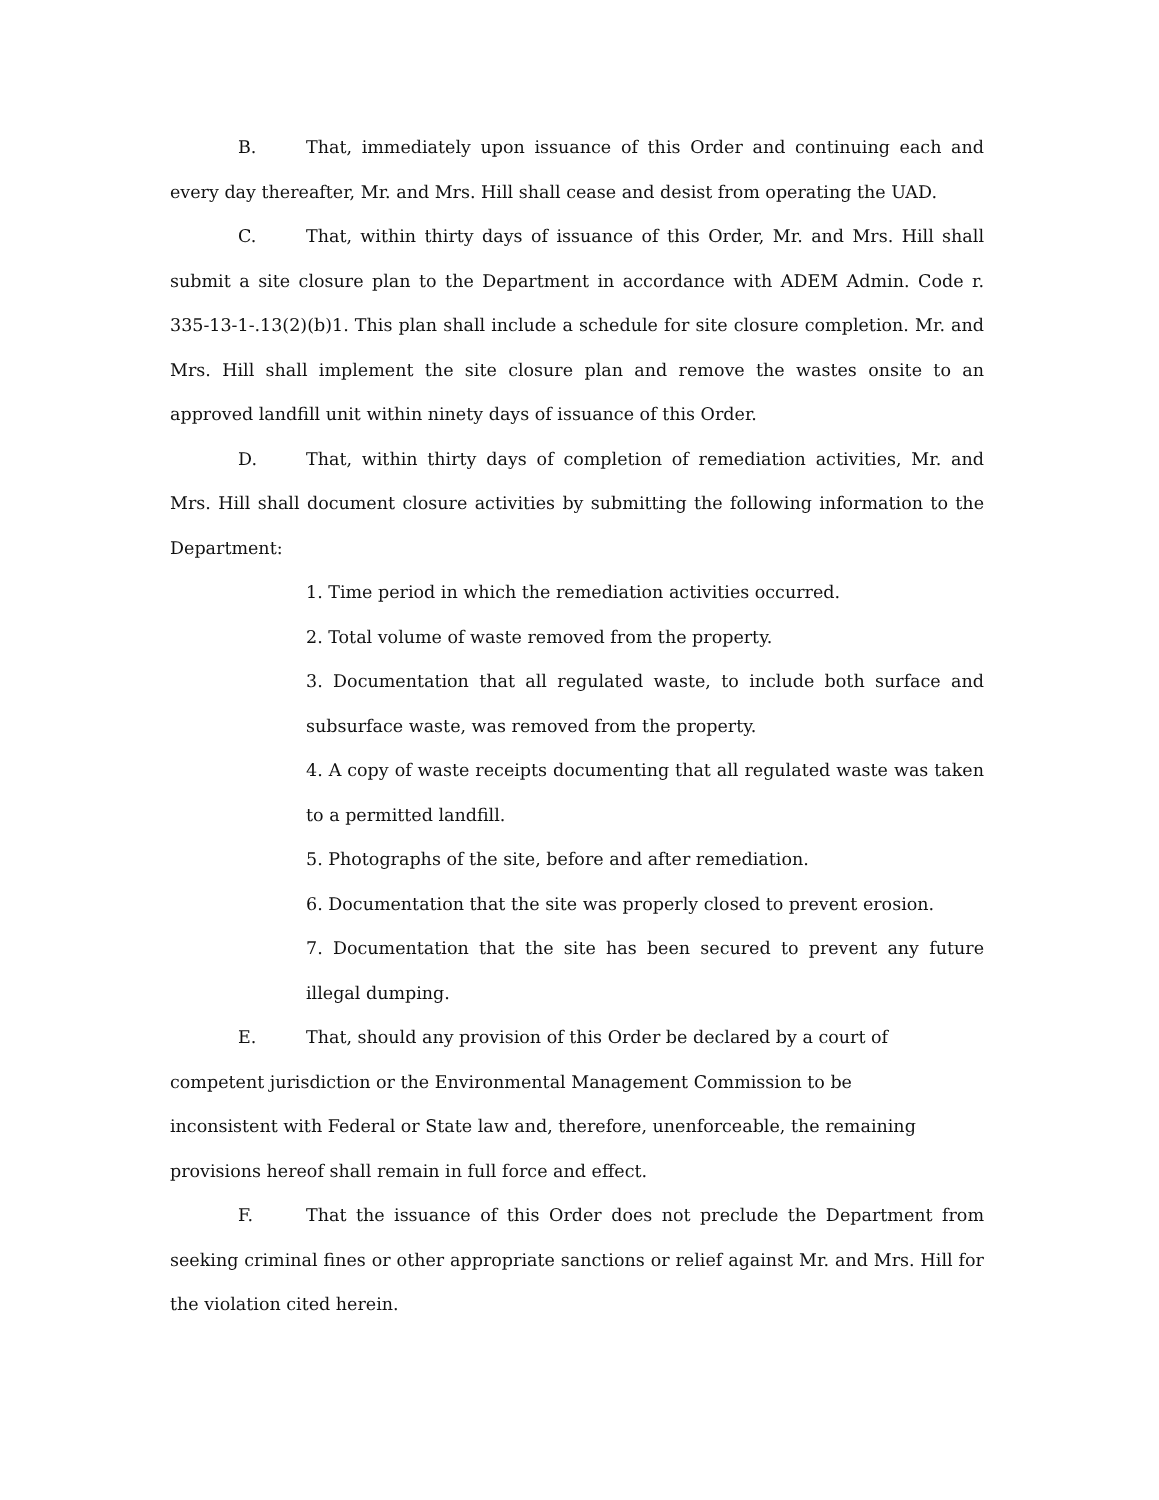B. That, immediately upon issuance of this Order and continuing each and every day thereafter, Mr. and Mrs. Hill shall cease and desist from operating the UAD.
C. That, within thirty days of issuance of this Order, Mr. and Mrs. Hill shall submit a site closure plan to the Department in accordance with ADEM Admin. Code r. 335-13-1-.13(2)(b)1. This plan shall include a schedule for site closure completion. Mr. and Mrs. Hill shall implement the site closure plan and remove the wastes onsite to an approved landfill unit within ninety days of issuance of this Order.
D. That, within thirty days of completion of remediation activities, Mr. and Mrs. Hill shall document closure activities by submitting the following information to the Department:
1. Time period in which the remediation activities occurred.
2. Total volume of waste removed from the property.
3. Documentation that all regulated waste, to include both surface and subsurface waste, was removed from the property.
4. A copy of waste receipts documenting that all regulated waste was taken to a permitted landfill.
5. Photographs of the site, before and after remediation.
6. Documentation that the site was properly closed to prevent erosion.
7. Documentation that the site has been secured to prevent any future illegal dumping.
E. That, should any provision of this Order be declared by a court of
competent jurisdiction or the Environmental Management Commission to be
inconsistent with Federal or State law and, therefore, unenforceable, the remaining
provisions hereof shall remain in full force and effect.
F. That the issuance of this Order does not preclude the Department from seeking criminal fines or other appropriate sanctions or relief against Mr. and Mrs. Hill for the violation cited herein.